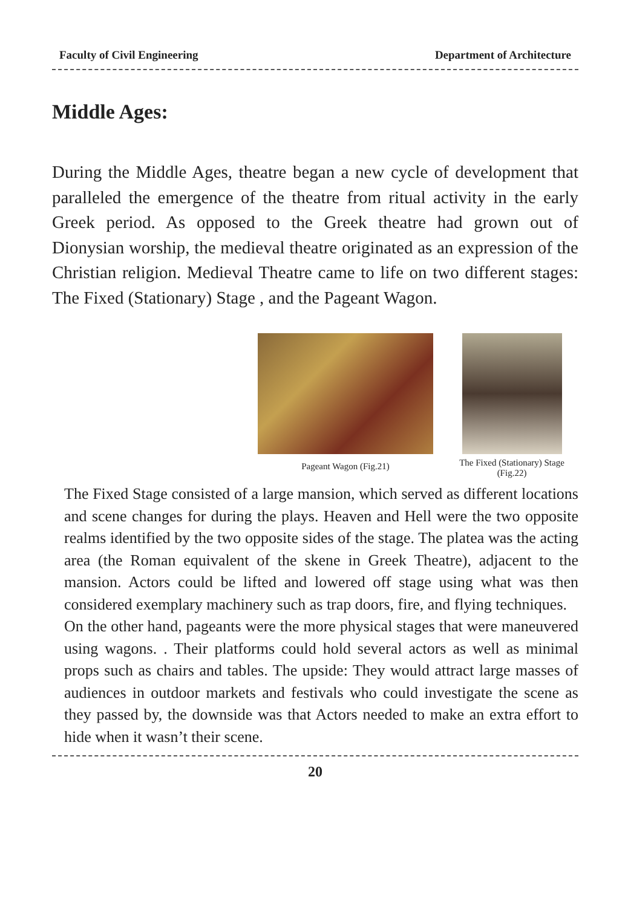Faculty of Civil Engineering Department of Architecture
Middle Ages:
During the Middle Ages, theatre began a new cycle of development that paralleled the emergence of the theatre from ritual activity in the early Greek period. As opposed to the Greek theatre had grown out of Dionysian worship, the medieval theatre originated as an expression of the Christian religion. Medieval Theatre came to life on two different stages: The Fixed (Stationary) Stage , and the Pageant Wagon.
Pageant Wagon (Fig.21)
The Fixed (Stationary) Stage
(Fig.22)
The Fixed Stage consisted of a large mansion, which served as different locations and scene changes for during the plays. Heaven and Hell were the two opposite realms identified by the two opposite sides of the stage. The platea was the acting area (the Roman equivalent of the skene in Greek Theatre), adjacent to the mansion. Actors could be lifted and lowered off stage using what was then considered exemplary machinery such as trap doors, fire, and flying techniques.
On the other hand, pageants were the more physical stages that were maneuvered using wagons. . Their platforms could hold several actors as well as minimal props such as chairs and tables. The upside: They would attract large masses of audiences in outdoor markets and festivals who could investigate the scene as they passed by, the downside was that Actors needed to make an extra effort to hide when it wasn’t their scene.
20